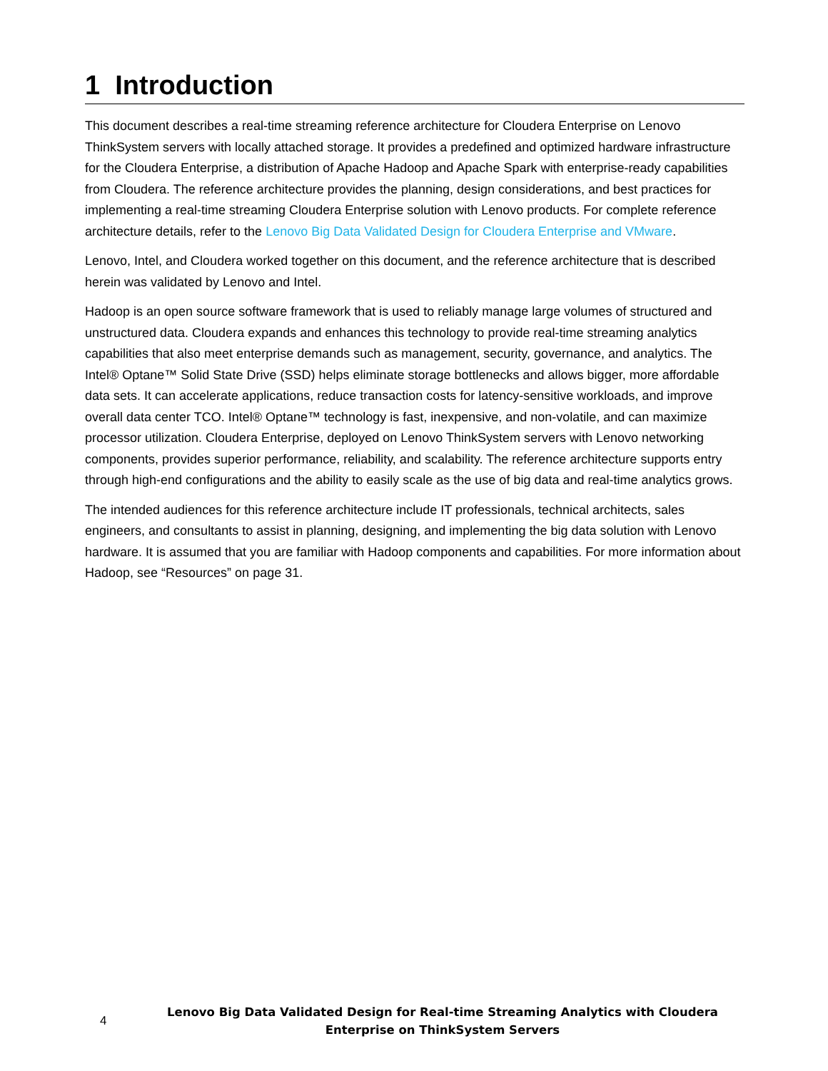1 Introduction
This document describes a real-time streaming reference architecture for Cloudera Enterprise on Lenovo ThinkSystem servers with locally attached storage. It provides a predefined and optimized hardware infrastructure for the Cloudera Enterprise, a distribution of Apache Hadoop and Apache Spark with enterprise-ready capabilities from Cloudera. The reference architecture provides the planning, design considerations, and best practices for implementing a real-time streaming Cloudera Enterprise solution with Lenovo products. For complete reference architecture details, refer to the Lenovo Big Data Validated Design for Cloudera Enterprise and VMware.
Lenovo, Intel, and Cloudera worked together on this document, and the reference architecture that is described herein was validated by Lenovo and Intel.
Hadoop is an open source software framework that is used to reliably manage large volumes of structured and unstructured data. Cloudera expands and enhances this technology to provide real-time streaming analytics capabilities that also meet enterprise demands such as management, security, governance, and analytics. The Intel® Optane™ Solid State Drive (SSD) helps eliminate storage bottlenecks and allows bigger, more affordable data sets. It can accelerate applications, reduce transaction costs for latency-sensitive workloads, and improve overall data center TCO. Intel® Optane™ technology is fast, inexpensive, and non-volatile, and can maximize processor utilization. Cloudera Enterprise, deployed on Lenovo ThinkSystem servers with Lenovo networking components, provides superior performance, reliability, and scalability. The reference architecture supports entry through high-end configurations and the ability to easily scale as the use of big data and real-time analytics grows.
The intended audiences for this reference architecture include IT professionals, technical architects, sales engineers, and consultants to assist in planning, designing, and implementing the big data solution with Lenovo hardware. It is assumed that you are familiar with Hadoop components and capabilities. For more information about Hadoop, see “Resources” on page 31.
4
Lenovo Big Data Validated Design for Real-time Streaming Analytics with Cloudera Enterprise on ThinkSystem Servers